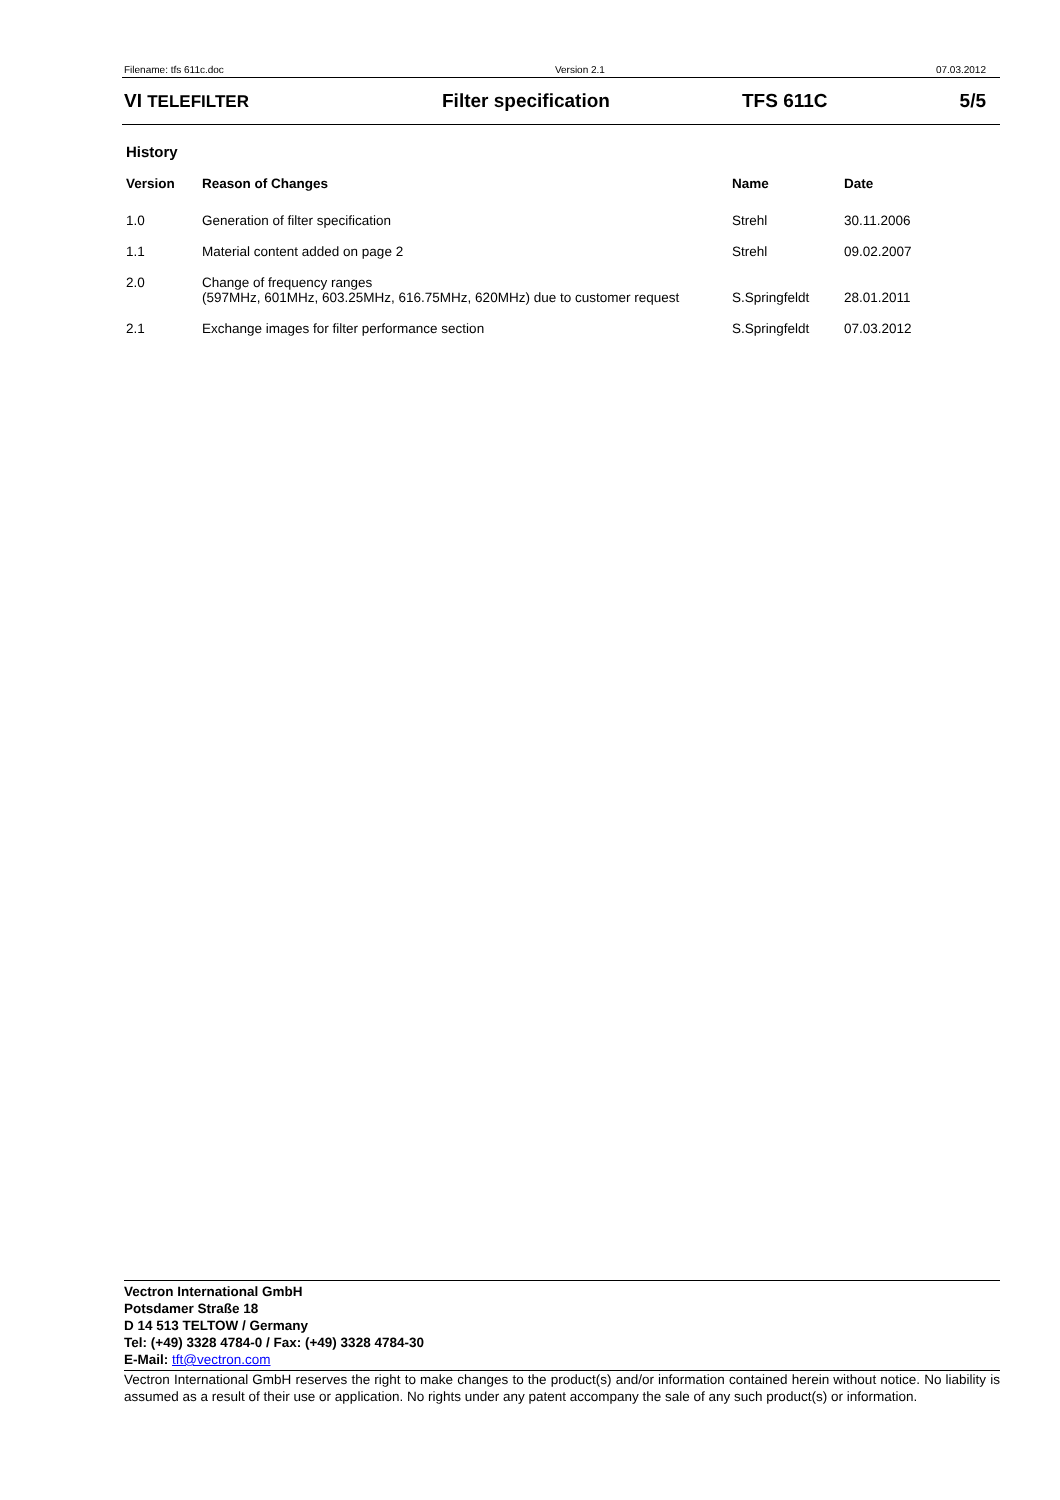Filename: tfs 611c.doc Version 2.1 07.03.2012
VI TELEFILTER Filter specification TFS 611C 5/5
History
| Version | Reason of Changes | Name | Date |
| --- | --- | --- | --- |
| 1.0 | Generation of filter specification | Strehl | 30.11.2006 |
| 1.1 | Material content added on page 2 | Strehl | 09.02.2007 |
| 2.0 | Change of frequency ranges (597MHz, 601MHz, 603.25MHz, 616.75MHz, 620MHz) due to customer request | S.Springfeldt | 28.01.2011 |
| 2.1 | Exchange images for filter performance section | S.Springfeldt | 07.03.2012 |
Vectron International GmbH
Potsdamer Straße 18
D 14 513 TELTOW / Germany
Tel: (+49) 3328 4784-0 / Fax: (+49) 3328 4784-30
E-Mail: tft@vectron.com
Vectron International GmbH reserves the right to make changes to the product(s) and/or information contained herein without notice. No liability is assumed as a result of their use or application. No rights under any patent accompany the sale of any such product(s) or information.